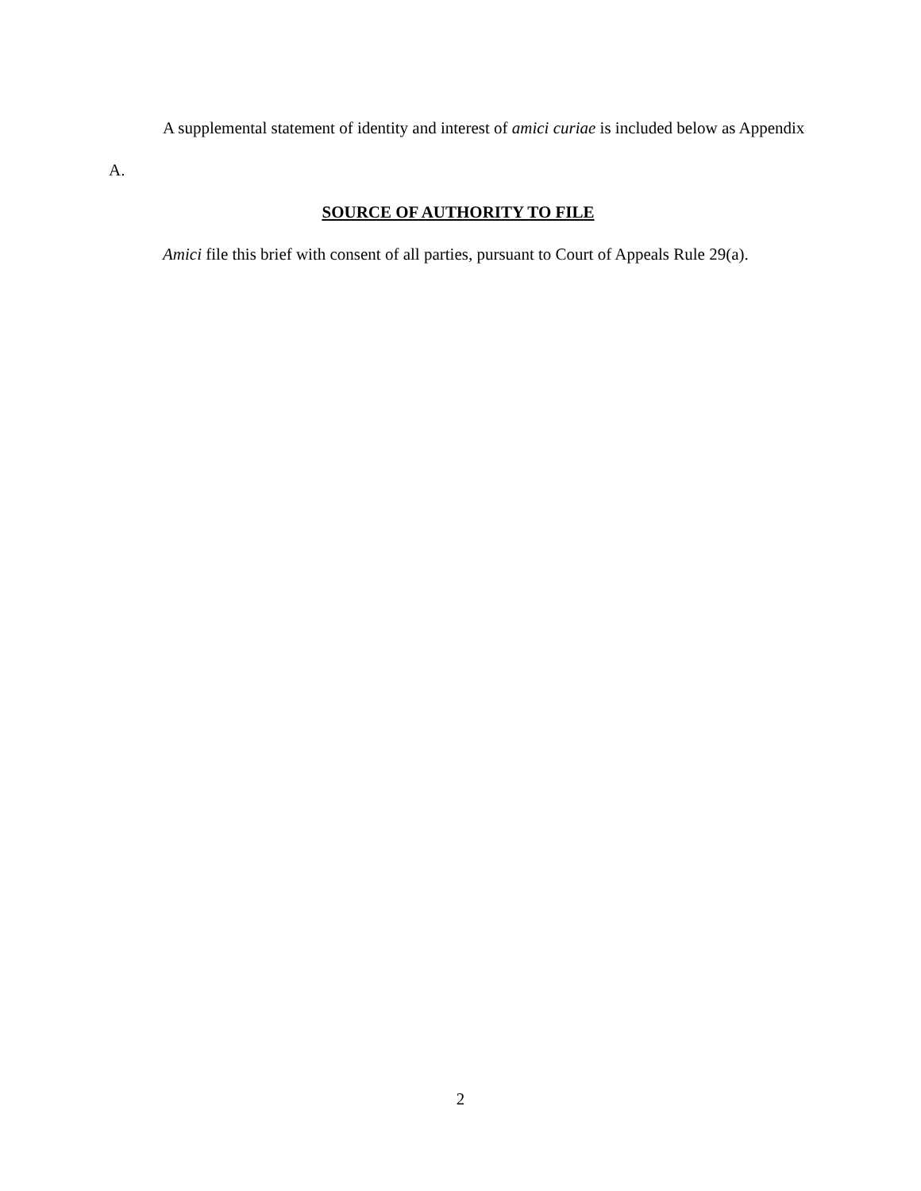A supplemental statement of identity and interest of amici curiae is included below as Appendix A.
SOURCE OF AUTHORITY TO FILE
Amici file this brief with consent of all parties, pursuant to Court of Appeals Rule 29(a).
2